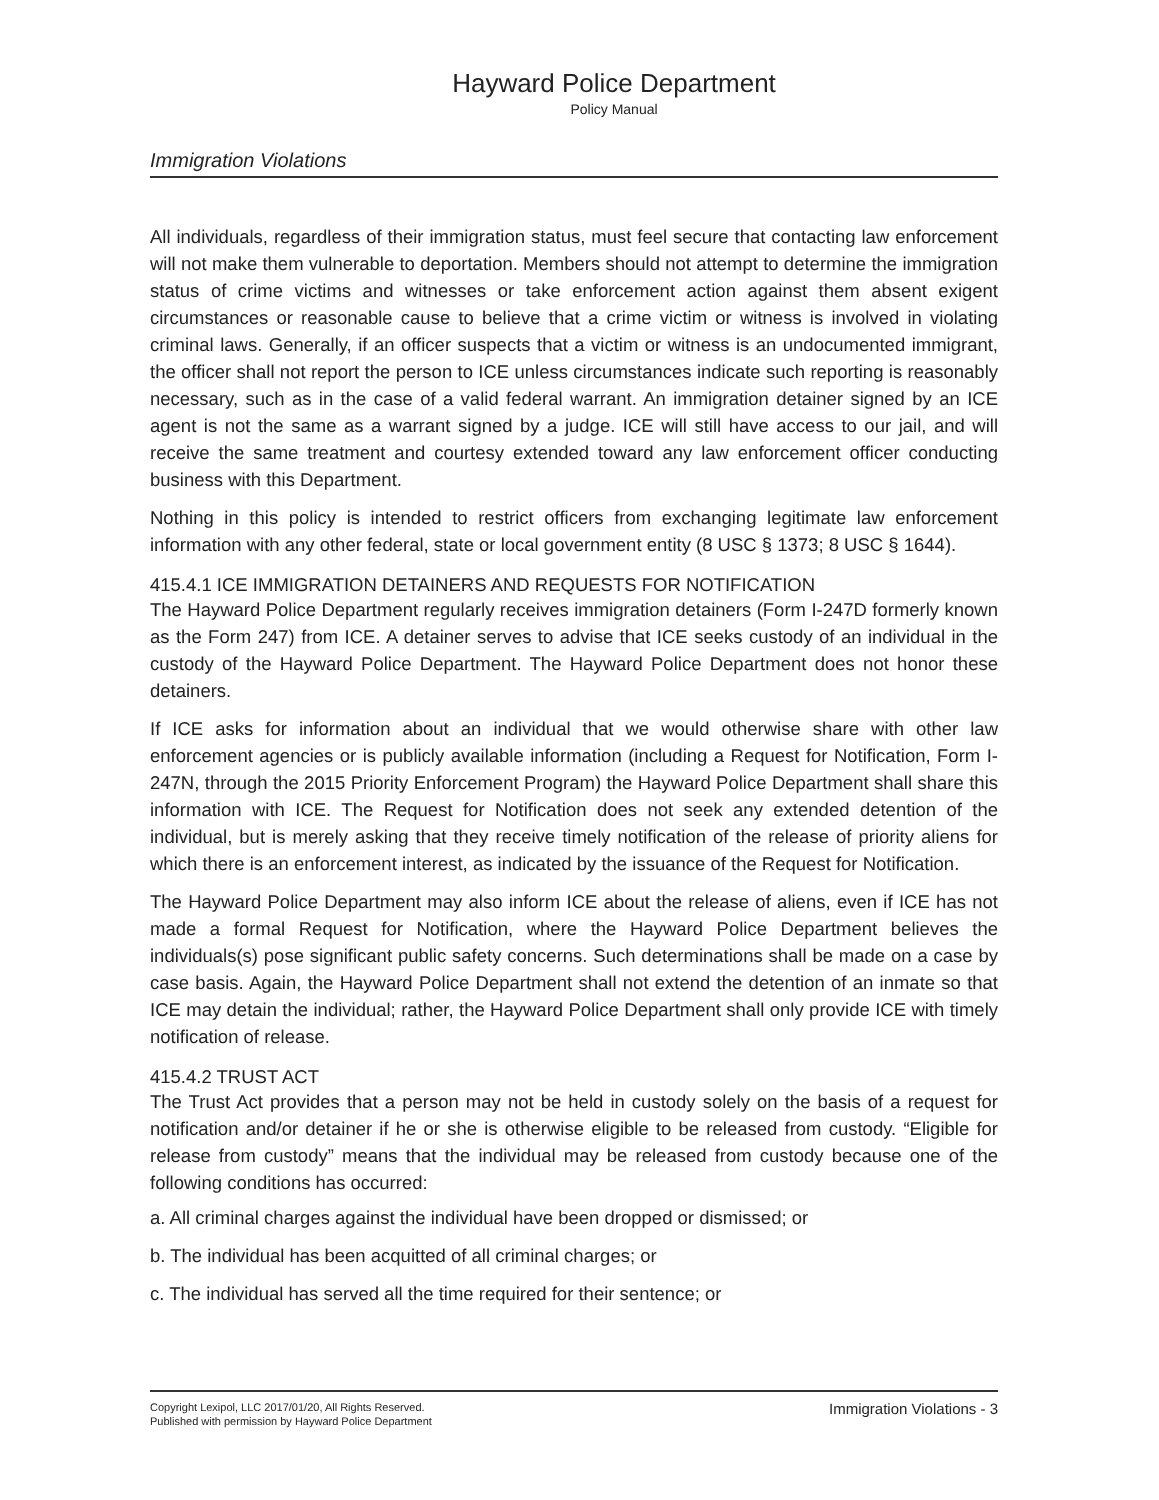Hayward Police Department
Policy Manual
Immigration Violations
All individuals, regardless of their immigration status, must feel secure that contacting law enforcement will not make them vulnerable to deportation. Members should not attempt to determine the immigration status of crime victims and witnesses or take enforcement action against them absent exigent circumstances or reasonable cause to believe that a crime victim or witness is involved in violating criminal laws. Generally, if an officer suspects that a victim or witness is an undocumented immigrant, the officer shall not report the person to ICE unless circumstances indicate such reporting is reasonably necessary, such as in the case of a valid federal warrant. An immigration detainer signed by an ICE agent is not the same as a warrant signed by a judge. ICE will still have access to our jail, and will receive the same treatment and courtesy extended toward any law enforcement officer conducting business with this Department.
Nothing in this policy is intended to restrict officers from exchanging legitimate law enforcement information with any other federal, state or local government entity (8 USC § 1373; 8 USC § 1644).
415.4.1 ICE IMMIGRATION DETAINERS AND REQUESTS FOR NOTIFICATION
The Hayward Police Department regularly receives immigration detainers (Form I-247D formerly known as the Form 247) from ICE. A detainer serves to advise that ICE seeks custody of an individual in the custody of the Hayward Police Department. The Hayward Police Department does not honor these detainers.
If ICE asks for information about an individual that we would otherwise share with other law enforcement agencies or is publicly available information (including a Request for Notification, Form I-247N, through the 2015 Priority Enforcement Program) the Hayward Police Department shall share this information with ICE. The Request for Notification does not seek any extended detention of the individual, but is merely asking that they receive timely notification of the release of priority aliens for which there is an enforcement interest, as indicated by the issuance of the Request for Notification.
The Hayward Police Department may also inform ICE about the release of aliens, even if ICE has not made a formal Request for Notification, where the Hayward Police Department believes the individuals(s) pose significant public safety concerns. Such determinations shall be made on a case by case basis. Again, the Hayward Police Department shall not extend the detention of an inmate so that ICE may detain the individual; rather, the Hayward Police Department shall only provide ICE with timely notification of release.
415.4.2 TRUST ACT
The Trust Act provides that a person may not be held in custody solely on the basis of a request for notification and/or detainer if he or she is otherwise eligible to be released from custody. “Eligible for release from custody” means that the individual may be released from custody because one of the following conditions has occurred:
a. All criminal charges against the individual have been dropped or dismissed; or
b. The individual has been acquitted of all criminal charges; or
c. The individual has served all the time required for their sentence; or
Copyright Lexipol, LLC 2017/01/20, All Rights Reserved.
Published with permission by Hayward Police Department
Immigration Violations - 3